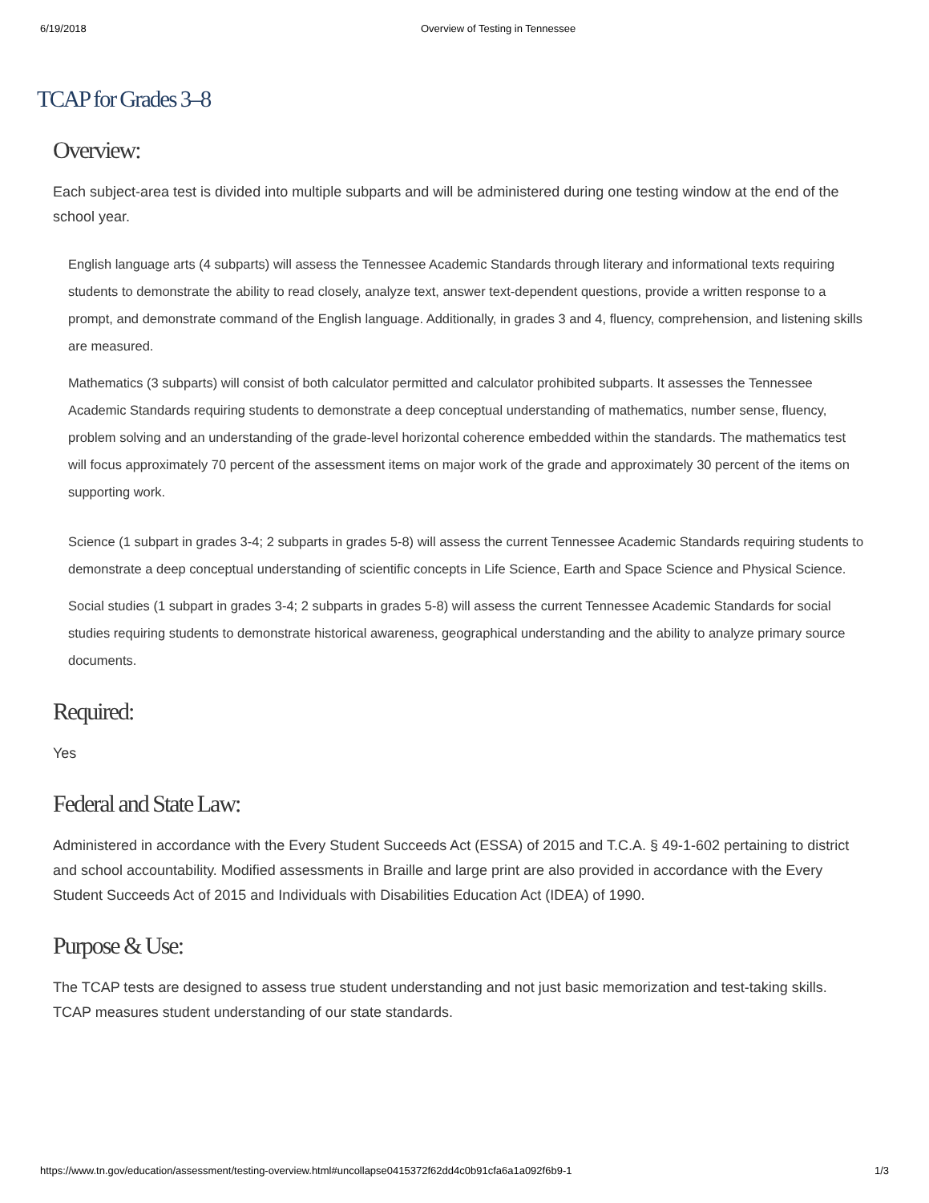6/19/2018 Overview of Testing in Tennessee
TCAP for Grades 3–8
Overview:
Each subject-area test is divided into multiple subparts and will be administered during one testing window at the end of the school year.
English language arts (4 subparts) will assess the Tennessee Academic Standards through literary and informational texts requiring students to demonstrate the ability to read closely, analyze text, answer text-dependent questions, provide a written response to a prompt, and demonstrate command of the English language. Additionally, in grades 3 and 4, fluency, comprehension, and listening skills are measured.
Mathematics (3 subparts) will consist of both calculator permitted and calculator prohibited subparts. It assesses the Tennessee Academic Standards requiring students to demonstrate a deep conceptual understanding of mathematics, number sense, fluency, problem solving and an understanding of the grade-level horizontal coherence embedded within the standards. The mathematics test will focus approximately 70 percent of the assessment items on major work of the grade and approximately 30 percent of the items on supporting work.
Science (1 subpart in grades 3-4; 2 subparts in grades 5-8) will assess the current Tennessee Academic Standards requiring students to demonstrate a deep conceptual understanding of scientific concepts in Life Science, Earth and Space Science and Physical Science.
Social studies (1 subpart in grades 3-4; 2 subparts in grades 5-8) will assess the current Tennessee Academic Standards for social studies requiring students to demonstrate historical awareness, geographical understanding and the ability to analyze primary source documents.
Required:
Yes
Federal and State Law:
Administered in accordance with the Every Student Succeeds Act (ESSA) of 2015 and T.C.A. § 49-1-602 pertaining to district and school accountability. Modified assessments in Braille and large print are also provided in accordance with the Every Student Succeeds Act of 2015 and Individuals with Disabilities Education Act (IDEA) of 1990.
Purpose & Use:
The TCAP tests are designed to assess true student understanding and not just basic memorization and test-taking skills. TCAP measures student understanding of our state standards.
https://www.tn.gov/education/assessment/testing-overview.html#uncollapse0415372f62dd4c0b91cfa6a1a092f6b9-1 1/3